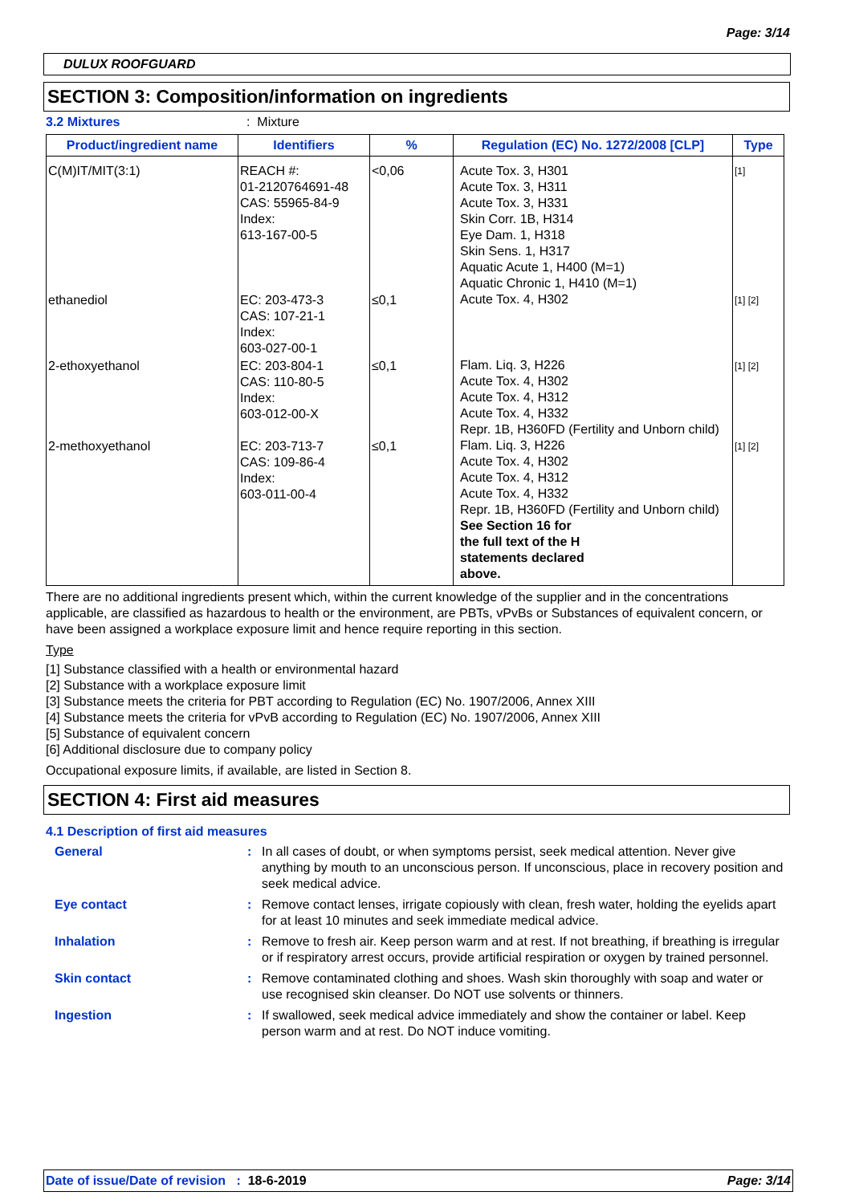Page: 3/14
DULUX ROOFGUARD
SECTION 3: Composition/information on ingredients
3.2 Mixtures: Mixture
| Product/ingredient name | Identifiers | % | Regulation (EC) No. 1272/2008 [CLP] | Type |
| --- | --- | --- | --- | --- |
| C(M)IT/MIT(3:1) | REACH #: 01-2120764691-48 CAS: 55965-84-9 Index: 613-167-00-5 | <0,06 | Acute Tox. 3, H301 Acute Tox. 3, H311 Acute Tox. 3, H331 Skin Corr. 1B, H314 Eye Dam. 1, H318 Skin Sens. 1, H317 Aquatic Acute 1, H400 (M=1) Aquatic Chronic 1, H410 (M=1) | [1] |
| ethanediol | EC: 203-473-3 CAS: 107-21-1 Index: 603-027-00-1 | ≤0,1 | Acute Tox. 4, H302 | [1] [2] |
| 2-ethoxyethanol | EC: 203-804-1 CAS: 110-80-5 Index: 603-012-00-X | ≤0,1 | Flam. Liq. 3, H226 Acute Tox. 4, H302 Acute Tox. 4, H312 Acute Tox. 4, H332 Repr. 1B, H360FD (Fertility and Unborn child) | [1] [2] |
| 2-methoxyethanol | EC: 203-713-7 CAS: 109-86-4 Index: 603-011-00-4 | ≤0,1 | Flam. Liq. 3, H226 Acute Tox. 4, H302 Acute Tox. 4, H312 Acute Tox. 4, H332 Repr. 1B, H360FD (Fertility and Unborn child) See Section 16 for the full text of the H statements declared above. | [1] [2] |
There are no additional ingredients present which, within the current knowledge of the supplier and in the concentrations applicable, are classified as hazardous to health or the environment, are PBTs, vPvBs or Substances of equivalent concern, or have been assigned a workplace exposure limit and hence require reporting in this section.
Type
[1] Substance classified with a health or environmental hazard
[2] Substance with a workplace exposure limit
[3] Substance meets the criteria for PBT according to Regulation (EC) No. 1907/2006, Annex XIII
[4] Substance meets the criteria for vPvB according to Regulation (EC) No. 1907/2006, Annex XIII
[5] Substance of equivalent concern
[6] Additional disclosure due to company policy
Occupational exposure limits, if available, are listed in Section 8.
SECTION 4: First aid measures
4.1 Description of first aid measures
| General | : | In all cases of doubt, or when symptoms persist, seek medical attention. Never give anything by mouth to an unconscious person. If unconscious, place in recovery position and seek medical advice. |
| Eye contact | : | Remove contact lenses, irrigate copiously with clean, fresh water, holding the eyelids apart for at least 10 minutes and seek immediate medical advice. |
| Inhalation | : | Remove to fresh air. Keep person warm and at rest. If not breathing, if breathing is irregular or if respiratory arrest occurs, provide artificial respiration or oxygen by trained personnel. |
| Skin contact | : | Remove contaminated clothing and shoes. Wash skin thoroughly with soap and water or use recognised skin cleanser. Do NOT use solvents or thinners. |
| Ingestion | : | If swallowed, seek medical advice immediately and show the container or label. Keep person warm and at rest. Do NOT induce vomiting. |
Date of issue/Date of revision : 18-6-2019 Page: 3/14